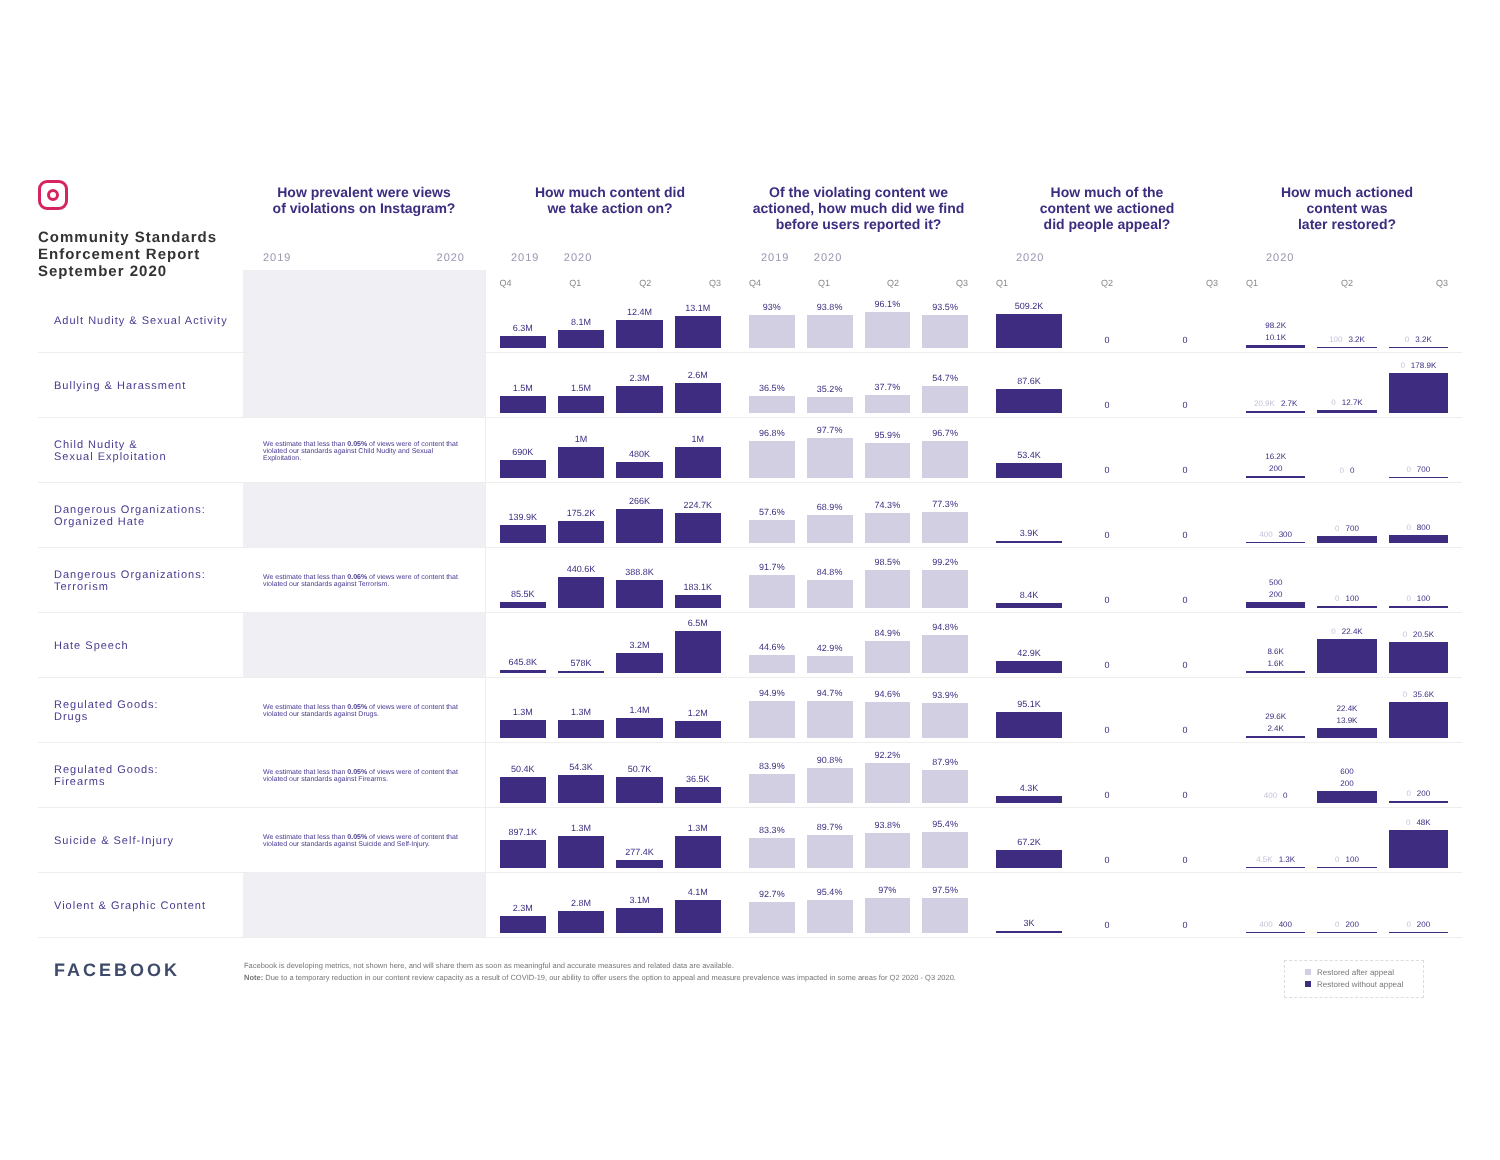| Community Standards Enforcement Report September 2020 | How prevalent were views of violations on Instagram? | How much content did we take action on? | Of the violating content we actioned, how much did we find before users reported it? | How much of the content we actioned did people appeal? | How much actioned content was later restored? |
| --- | --- | --- | --- | --- | --- |
| | 2019 2020 | 2019 2020 | 2019 2020 | 2020 | 2020 |
| | | Q4 Q1 Q2 Q3 | Q4 Q1 Q2 Q3 | Q1 Q2 Q3 | Q1 Q2 Q3 |
| Adult Nudity & Sexual Activity | | 6.3M 8.1M 12.4M 13.1M | 93% 93.8% 96.1% 93.5% | 509.2K 0 0 | 98.2K 10.1K 100 3.2K 0 3.2K |
| Bullying & Harassment | | 1.5M 1.5M 2.3M 2.6M | 36.5% 35.2% 37.7% 54.7% | 87.6K 0 0 | 20.9K 2.7K 0 12.7K 0 178.9K |
| Child Nudity & Sexual Exploitation | We estimate that less than 0.05% of views were of content that violated our standards against Child Nudity and Sexual Exploitation. | 690K 1M 480K 1M | 96.8% 97.7% 95.9% 96.7% | 53.4K 0 0 | 16.2K 200 0 0 0 700 |
| Dangerous Organizations: Organized Hate | | 139.9K 175.2K 266K 224.7K | 57.6% 68.9% 74.3% 77.3% | 3.9K 0 0 | 400 300 0 700 0 800 |
| Dangerous Organizations: Terrorism | We estimate that less than 0.06% of views were of content that violated our standards against Terrorism. | 85.5K 440.6K 388.8K 183.1K | 91.7% 84.8% 98.5% 99.2% | 8.4K 0 0 | 500 200 0 100 0 100 |
| Hate Speech | | 645.8K 578K 3.2M 6.5M | 44.6% 42.9% 84.9% 94.8% | 42.9K 0 0 | 8.6K 1.6K 0 22.4K 0 20.5K |
| Regulated Goods: Drugs | We estimate that less than 0.05% of views were of content that violated our standards against Drugs. | 1.3M 1.3M 1.4M 1.2M | 94.9% 94.7% 94.6% 93.9% | 95.1K 0 0 | 29.6K 2.4K 22.4K 13.9K 0 35.6K |
| Regulated Goods: Firearms | We estimate that less than 0.05% of views were of content that violated our standards against Firearms. | 50.4K 54.3K 50.7K 36.5K | 83.9% 90.8% 92.2% 87.9% | 4.3K 0 0 | 400 0 600 200 0 200 |
| Suicide & Self-Injury | We estimate that less than 0.05% of views were of content that violated our standards against Suicide and Self-Injury. | 897.1K 1.3M 277.4K 1.3M | 83.3% 89.7% 93.8% 95.4% | 67.2K 0 0 | 4.5K 1.3K 0 100 0 48K |
| Violent & Graphic Content | | 2.3M 2.8M 3.1M 4.1M | 92.7% 95.4% 97% 97.5% | 3K 0 0 | 400 400 0 200 0 200 |
FACEBOOK
Facebook is developing metrics, not shown here, and will share them as soon as meaningful and accurate measures and related data are available.
Note: Due to a temporary reduction in our content review capacity as a result of COVID-19, our ability to offer users the option to appeal and measure prevalence was impacted in some areas for Q2 2020 - Q3 2020.
Restored after appeal
Restored without appeal